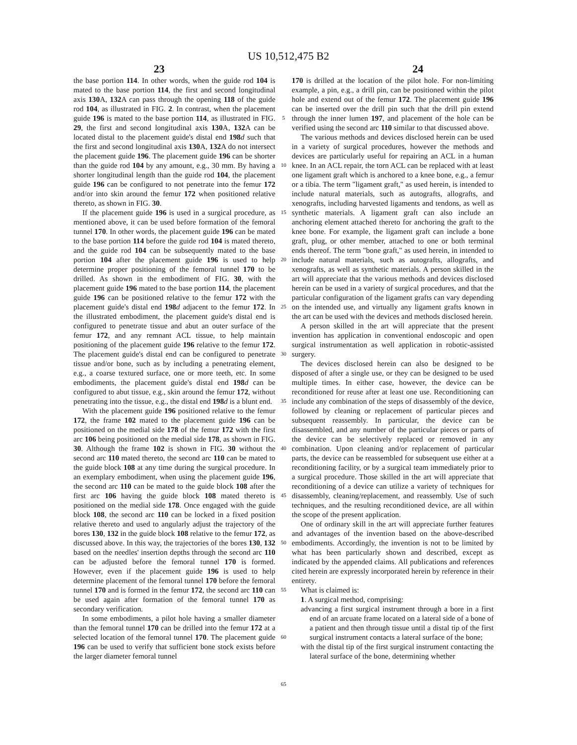US 10,512,475 B2
23 24
the base portion 114. In other words, when the guide rod 104 is mated to the base portion 114, the first and second longitudinal axis 130 A, 132 A can pass through the opening 118 of the guide rod 104, as illustrated in FIG. 2. In contrast, when the placement guide 196 is mated to the base portion 114, as illustrated in FIG. 29, the first and second longitudinal axis 130 A, 132 A can be located distal to the placement guide's distal end 198 d such that the first and second longitudinal axis 130 A, 132 A do not intersect the placement guide 196. The placement guide 196 can be shorter than the guide rod 104 by any amount, e.g., 30 mm. By having a shorter longitudinal length than the guide rod 104, the placement guide 196 can be configured to not penetrate into the femur 172 and/or into skin around the femur 172 when positioned relative thereto, as shown in FIG. 30.
If the placement guide 196 is used in a surgical procedure, as mentioned above, it can be used before formation of the femoral tunnel 170. In other words, the placement guide 196 can be mated to the base portion 114 before the guide rod 104 is mated thereto, and the guide rod 104 can be subsequently mated to the base portion 104 after the placement guide 196 is used to help determine proper positioning of the femoral tunnel 170 to be drilled. As shown in the embodiment of FIG. 30, with the placement guide 196 mated to the base portion 114, the placement guide 196 can be positioned relative to the femur 172 with the placement guide's distal end 198 d adjacent to the femur 172. In the illustrated embodiment, the placement guide's distal end is configured to penetrate tissue and abut an outer surface of the femur 172, and any remnant ACL tissue, to help maintain positioning of the placement guide 196 relative to the femur 172. The placement guide's distal end can be configured to penetrate tissue and/or bone, such as by including a penetrating element, e.g., a coarse textured surface, one or more teeth, etc. In some embodiments, the placement guide's distal end 198 d can be configured to abut tissue, e.g., skin around the femur 172, without penetrating into the tissue, e.g., the distal end 198 d is a blunt end.
With the placement guide 196 positioned relative to the femur 172, the frame 102 mated to the placement guide 196 can be positioned on the medial side 178 of the femur 172 with the first arc 106 being positioned on the medial side 178, as shown in FIG. 30. Although the frame 102 is shown in FIG. 30 without the second arc 110 mated thereto, the second arc 110 can be mated to the guide block 108 at any time during the surgical procedure. In an exemplary embodiment, when using the placement guide 196, the second arc 110 can be mated to the guide block 108 after the first arc 106 having the guide block 108 mated thereto is positioned on the medial side 178. Once engaged with the guide block 108, the second arc 110 can be locked in a fixed position relative thereto and used to angularly adjust the trajectory of the bores 130, 132 in the guide block 108 relative to the femur 172, as discussed above. In this way, the trajectories of the bores 130, 132 based on the needles' insertion depths through the second arc 110 can be adjusted before the femoral tunnel 170 is formed. However, even if the placement guide 196 is used to help determine placement of the femoral tunnel 170 before the femoral tunnel 170 and is formed in the femur 172, the second arc 110 can be used again after formation of the femoral tunnel 170 as secondary verification.
In some embodiments, a pilot hole having a smaller diameter than the femoral tunnel 170 can be drilled into the femur 172 at a selected location of the femoral tunnel 170. The placement guide 196 can be used to verify that sufficient bone stock exists before the larger diameter femoral tunnel
5
10
15
20
25
30
35
40
45
50
55
60
65
170 is drilled at the location of the pilot hole. For non-limiting example, a pin, e.g., a drill pin, can be positioned within the pilot hole and extend out of the femur 172. The placement guide 196 can be inserted over the drill pin such that the drill pin extend through the inner lumen 197, and placement of the hole can be verified using the second arc 110 similar to that discussed above.
The various methods and devices disclosed herein can be used in a variety of surgical procedures, however the methods and devices are particularly useful for repairing an ACL in a human knee. In an ACL repair, the torn ACL can be replaced with at least one ligament graft which is anchored to a knee bone, e.g., a femur or a tibia. The term "ligament graft," as used herein, is intended to include natural materials, such as autografts, allografts, and xenografts, including harvested ligaments and tendons, as well as synthetic materials. A ligament graft can also include an anchoring element attached thereto for anchoring the graft to the knee bone. For example, the ligament graft can include a bone graft, plug, or other member, attached to one or both terminal ends thereof. The term "bone graft," as used herein, in intended to include natural materials, such as autografts, allografts, and xenografts, as well as synthetic materials. A person skilled in the art will appreciate that the various methods and devices disclosed herein can be used in a variety of surgical procedures, and that the particular configuration of the ligament grafts can vary depending on the intended use, and virtually any ligament grafts known in the art can be used with the devices and methods disclosed herein.
A person skilled in the art will appreciate that the present invention has application in conventional endoscopic and open surgical instrumentation as well application in robotic-assisted surgery.
The devices disclosed herein can also be designed to be disposed of after a single use, or they can be designed to be used multiple times. In either case, however, the device can be reconditioned for reuse after at least one use. Reconditioning can include any combination of the steps of disassembly of the device, followed by cleaning or replacement of particular pieces and subsequent reassembly. In particular, the device can be disassembled, and any number of the particular pieces or parts of the device can be selectively replaced or removed in any combination. Upon cleaning and/or replacement of particular parts, the device can be reassembled for subsequent use either at a reconditioning facility, or by a surgical team immediately prior to a surgical procedure. Those skilled in the art will appreciate that reconditioning of a device can utilize a variety of techniques for disassembly, cleaning/replacement, and reassembly. Use of such techniques, and the resulting reconditioned device, are all within the scope of the present application.
One of ordinary skill in the art will appreciate further features and advantages of the invention based on the above-described embodiments. Accordingly, the invention is not to be limited by what has been particularly shown and described, except as indicated by the appended claims. All publications and references cited herein are expressly incorporated herein by reference in their entirety.
What is claimed is:
1. A surgical method, comprising:
advancing a first surgical instrument through a bore in a first end of an arcuate frame located on a lateral side of a bone of a patient and then through tissue until a distal tip of the first surgical instrument contacts a lateral surface of the bone;
with the distal tip of the first surgical instrument contacting the lateral surface of the bone, determining whether